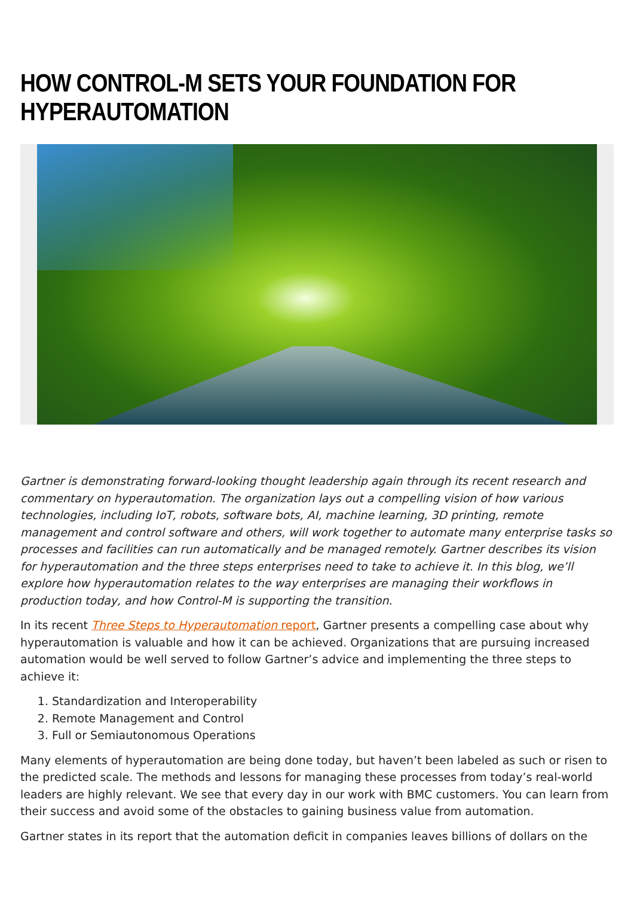HOW CONTROL-M SETS YOUR FOUNDATION FOR HYPERAUTOMATION
Gartner is demonstrating forward-looking thought leadership again through its recent research and commentary on hyperautomation. The organization lays out a compelling vision of how various technologies, including IoT, robots, software bots, AI, machine learning, 3D printing, remote management and control software and others, will work together to automate many enterprise tasks so processes and facilities can run automatically and be managed remotely. Gartner describes its vision for hyperautomation and the three steps enterprises need to take to achieve it. In this blog, we’ll explore how hyperautomation relates to the way enterprises are managing their workflows in production today, and how Control-M is supporting the transition.
In its recent Three Steps to Hyperautomation report, Gartner presents a compelling case about why hyperautomation is valuable and how it can be achieved. Organizations that are pursuing increased automation would be well served to follow Gartner’s advice and implementing the three steps to achieve it:
1. Standardization and Interoperability
2. Remote Management and Control
3. Full or Semiautonomous Operations
Many elements of hyperautomation are being done today, but haven’t been labeled as such or risen to the predicted scale. The methods and lessons for managing these processes from today’s real-world leaders are highly relevant. We see that every day in our work with BMC customers. You can learn from their success and avoid some of the obstacles to gaining business value from automation.
Gartner states in its report that the automation deficit in companies leaves billions of dollars on the